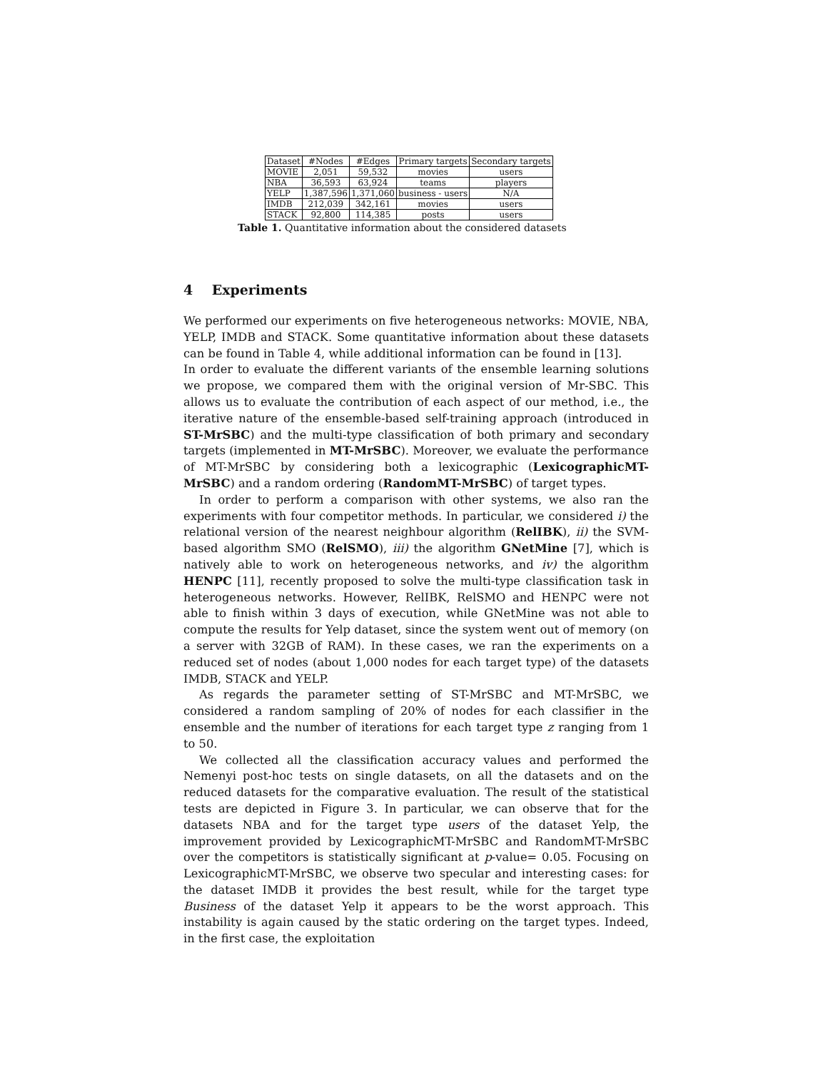| Dataset | #Nodes | #Edges | Primary targets | Secondary targets |
| --- | --- | --- | --- | --- |
| MOVIE | 2,051 | 59,532 | movies | users |
| NBA | 36,593 | 63,924 | teams | players |
| YELP | 1,387,596 | 1,371,060 | business - users | N/A |
| IMDB | 212,039 | 342,161 | movies | users |
| STACK | 92,800 | 114,385 | posts | users |
Table 1. Quantitative information about the considered datasets
4 Experiments
We performed our experiments on five heterogeneous networks: MOVIE, NBA, YELP, IMDB and STACK. Some quantitative information about these datasets can be found in Table 4, while additional information can be found in [13].
In order to evaluate the different variants of the ensemble learning solutions we propose, we compared them with the original version of Mr-SBC. This allows us to evaluate the contribution of each aspect of our method, i.e., the iterative nature of the ensemble-based self-training approach (introduced in ST-MrSBC) and the multi-type classification of both primary and secondary targets (implemented in MT-MrSBC). Moreover, we evaluate the performance of MT-MrSBC by considering both a lexicographic (LexicographicMT-MrSBC) and a random ordering (RandomMT-MrSBC) of target types.
In order to perform a comparison with other systems, we also ran the experiments with four competitor methods. In particular, we considered i) the relational version of the nearest neighbour algorithm (RelIBK), ii) the SVM-based algorithm SMO (RelSMO), iii) the algorithm GNetMine [7], which is natively able to work on heterogeneous networks, and iv) the algorithm HENPC [11], recently proposed to solve the multi-type classification task in heterogeneous networks. However, RelIBK, RelSMO and HENPC were not able to finish within 3 days of execution, while GNetMine was not able to compute the results for Yelp dataset, since the system went out of memory (on a server with 32GB of RAM). In these cases, we ran the experiments on a reduced set of nodes (about 1,000 nodes for each target type) of the datasets IMDB, STACK and YELP.
As regards the parameter setting of ST-MrSBC and MT-MrSBC, we considered a random sampling of 20% of nodes for each classifier in the ensemble and the number of iterations for each target type z ranging from 1 to 50.
We collected all the classification accuracy values and performed the Nemenyi post-hoc tests on single datasets, on all the datasets and on the reduced datasets for the comparative evaluation. The result of the statistical tests are depicted in Figure 3. In particular, we can observe that for the datasets NBA and for the target type users of the dataset Yelp, the improvement provided by LexicographicMT-MrSBC and RandomMT-MrSBC over the competitors is statistically significant at p-value= 0.05. Focusing on LexicographicMT-MrSBC, we observe two specular and interesting cases: for the dataset IMDB it provides the best result, while for the target type Business of the dataset Yelp it appears to be the worst approach. This instability is again caused by the static ordering on the target types. Indeed, in the first case, the exploitation